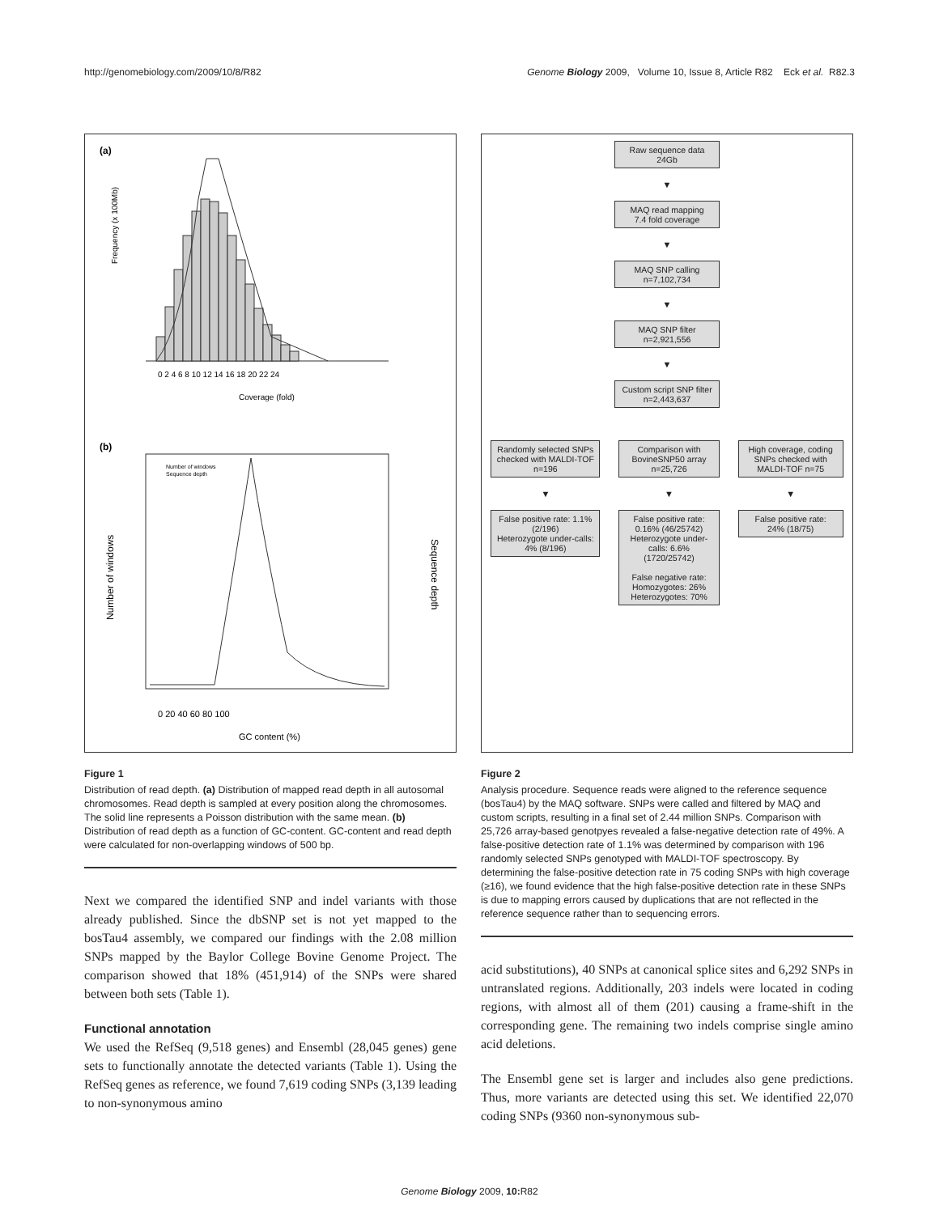http://genomebiology.com/2009/10/8/R82 Genome Biology 2009, Volume 10, Issue 8, Article R82 Eck et al. R82.3
(a)
Frequency (x 100Mb)
0 2 4 6 8 10 12 14 16 18 20 22 24
Coverage (fold)
(b)
Number of windows
Sequence depth
Number of windows
Sequence depth
0 20 40 60 80 100
GC content (%)
Figure 1
Distribution of read depth. (a) Distribution of mapped read depth in all autosomal chromosomes. Read depth is sampled at every position along the chromosomes. The solid line represents a Poisson distribution with the same mean. (b) Distribution of read depth as a function of GC-content. GC-content and read depth were calculated for non-overlapping windows of 500 bp.
Next we compared the identified SNP and indel variants with those already published. Since the dbSNP set is not yet mapped to the bosTau4 assembly, we compared our findings with the 2.08 million SNPs mapped by the Baylor College Bovine Genome Project. The comparison showed that 18% (451,914) of the SNPs were shared between both sets (Table 1).
Functional annotation
We used the RefSeq (9,518 genes) and Ensembl (28,045 genes) gene sets to functionally annotate the detected variants (Table 1). Using the RefSeq genes as reference, we found 7,619 coding SNPs (3,139 leading to non-synonymous amino
Raw sequence data
24Gb
▼
MAQ read mapping
7.4 fold coverage
▼
MAQ SNP calling
n=7,102,734
▼
MAQ SNP filter
n=2,921,556
▼
Custom script SNP filter
n=2,443,637
Randomly selected SNPs checked with MALDI-TOF n=196
▼
False positive rate: 1.1% (2/196)
Heterozygote under-calls: 4% (8/196)
Comparison with BovineSNP50 array n=25,726
▼
False positive rate: 0.16% (46/25742)
Heterozygote under-calls: 6.6% (1720/25742)
False negative rate:
Homozygotes: 26%
Heterozygotes: 70%
High coverage, coding SNPs checked with MALDI-TOF n=75
▼
False positive rate:
24% (18/75)
Figure 2
Analysis procedure. Sequence reads were aligned to the reference sequence (bosTau4) by the MAQ software. SNPs were called and filtered by MAQ and custom scripts, resulting in a final set of 2.44 million SNPs. Comparison with 25,726 array-based genotpyes revealed a false-negative detection rate of 49%. A false-positive detection rate of 1.1% was determined by comparison with 196 randomly selected SNPs genotyped with MALDI-TOF spectroscopy. By determining the false-positive detection rate in 75 coding SNPs with high coverage (≥16), we found evidence that the high false-positive detection rate in these SNPs is due to mapping errors caused by duplications that are not reflected in the reference sequence rather than to sequencing errors.
acid substitutions), 40 SNPs at canonical splice sites and 6,292 SNPs in untranslated regions. Additionally, 203 indels were located in coding regions, with almost all of them (201) causing a frame-shift in the corresponding gene. The remaining two indels comprise single amino acid deletions.
The Ensembl gene set is larger and includes also gene predictions. Thus, more variants are detected using this set. We identified 22,070 coding SNPs (9360 non-synonymous sub-
Genome Biology 2009, 10: R82